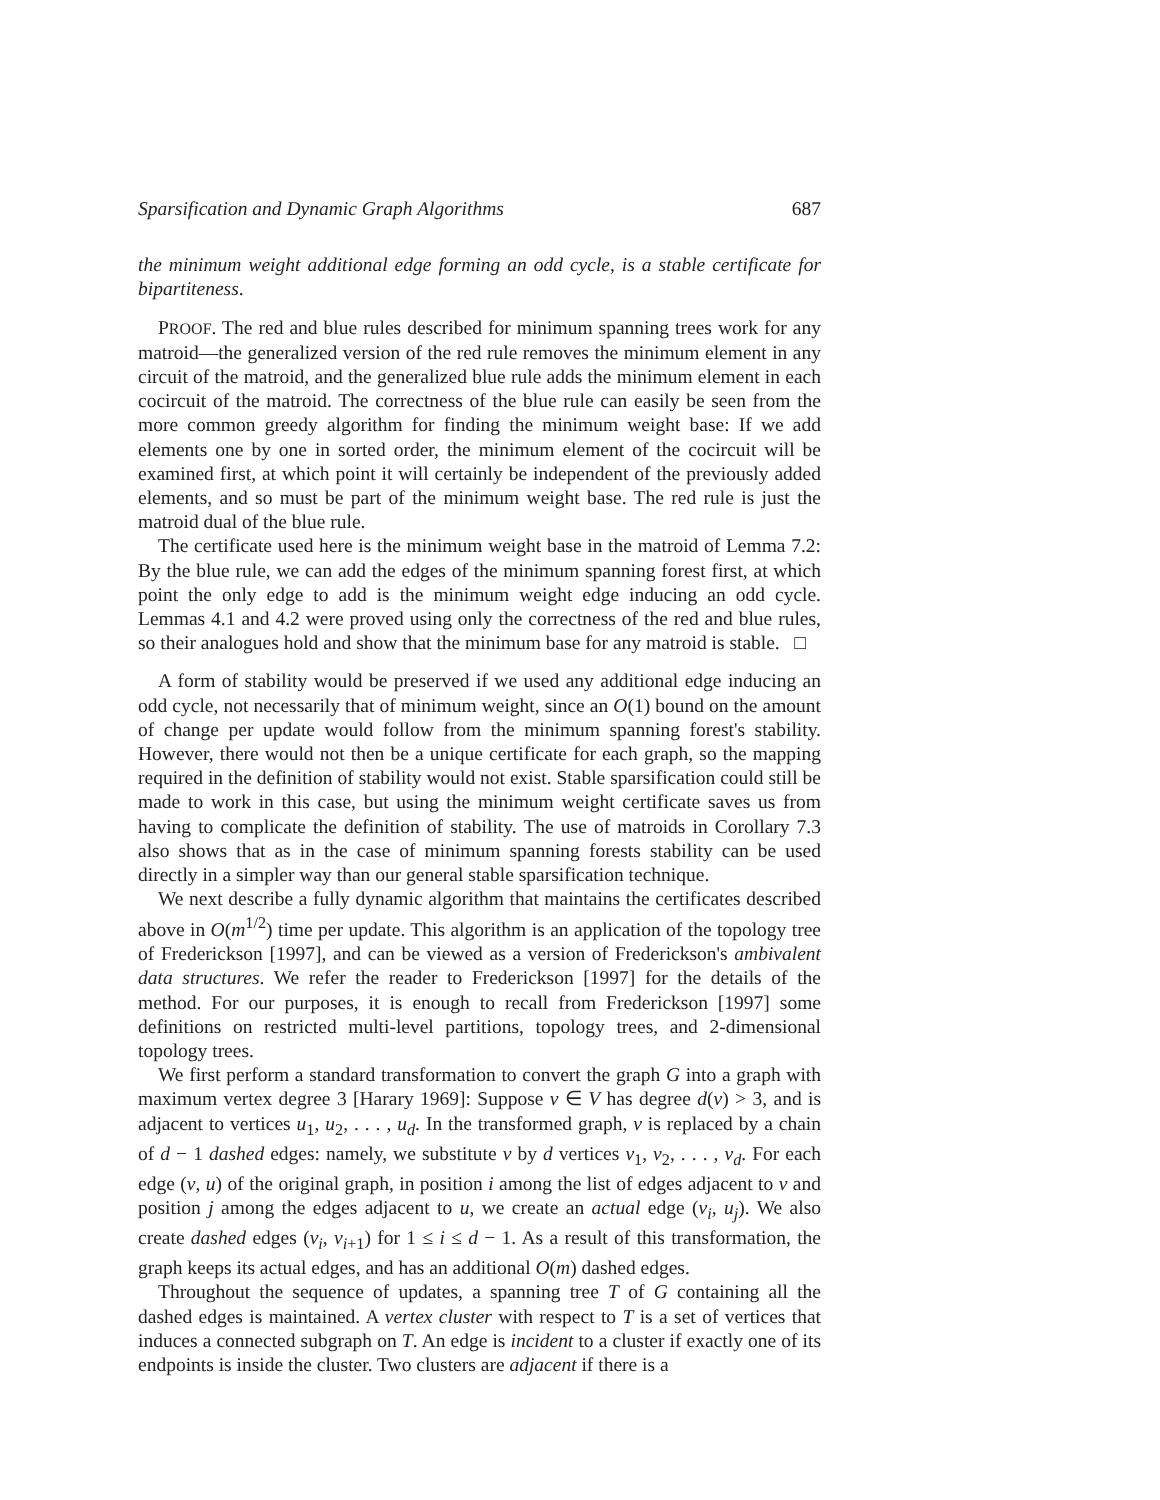Sparsification and Dynamic Graph Algorithms 687
the minimum weight additional edge forming an odd cycle, is a stable certificate for bipartiteness.
PROOF. The red and blue rules described for minimum spanning trees work for any matroid—the generalized version of the red rule removes the minimum element in any circuit of the matroid, and the generalized blue rule adds the minimum element in each cocircuit of the matroid. The correctness of the blue rule can easily be seen from the more common greedy algorithm for finding the minimum weight base: If we add elements one by one in sorted order, the minimum element of the cocircuit will be examined first, at which point it will certainly be independent of the previously added elements, and so must be part of the minimum weight base. The red rule is just the matroid dual of the blue rule.
The certificate used here is the minimum weight base in the matroid of Lemma 7.2: By the blue rule, we can add the edges of the minimum spanning forest first, at which point the only edge to add is the minimum weight edge inducing an odd cycle. Lemmas 4.1 and 4.2 were proved using only the correctness of the red and blue rules, so their analogues hold and show that the minimum base for any matroid is stable. □
A form of stability would be preserved if we used any additional edge inducing an odd cycle, not necessarily that of minimum weight, since an O(1) bound on the amount of change per update would follow from the minimum spanning forest's stability. However, there would not then be a unique certificate for each graph, so the mapping required in the definition of stability would not exist. Stable sparsification could still be made to work in this case, but using the minimum weight certificate saves us from having to complicate the definition of stability. The use of matroids in Corollary 7.3 also shows that as in the case of minimum spanning forests stability can be used directly in a simpler way than our general stable sparsification technique.
We next describe a fully dynamic algorithm that maintains the certificates described above in O(m<sup>1/2</sup>) time per update. This algorithm is an application of the topology tree of Frederickson [1997], and can be viewed as a version of Frederickson's ambivalent data structures. We refer the reader to Frederickson [1997] for the details of the method. For our purposes, it is enough to recall from Frederickson [1997] some definitions on restricted multi-level partitions, topology trees, and 2-dimensional topology trees.
We first perform a standard transformation to convert the graph G into a graph with maximum vertex degree 3 [Harary 1969]: Suppose v ∈ V has degree d(v) > 3, and is adjacent to vertices u<sub>1</sub>, u<sub>2</sub>, . . . , u<sub>d</sub>. In the transformed graph, v is replaced by a chain of d − 1 dashed edges: namely, we substitute v by d vertices v<sub>1</sub>, v<sub>2</sub>, . . . , v<sub>d</sub>. For each edge (v, u) of the original graph, in position i among the list of edges adjacent to v and position j among the edges adjacent to u, we create an actual edge (v<sub>i</sub>, u<sub>j</sub>). We also create dashed edges (v<sub>i</sub>, v<sub>i+1</sub>) for 1 ≤ i ≤ d − 1. As a result of this transformation, the graph keeps its actual edges, and has an additional O(m) dashed edges.
Throughout the sequence of updates, a spanning tree T of G containing all the dashed edges is maintained. A vertex cluster with respect to T is a set of vertices that induces a connected subgraph on T. An edge is incident to a cluster if exactly one of its endpoints is inside the cluster. Two clusters are adjacent if there is a